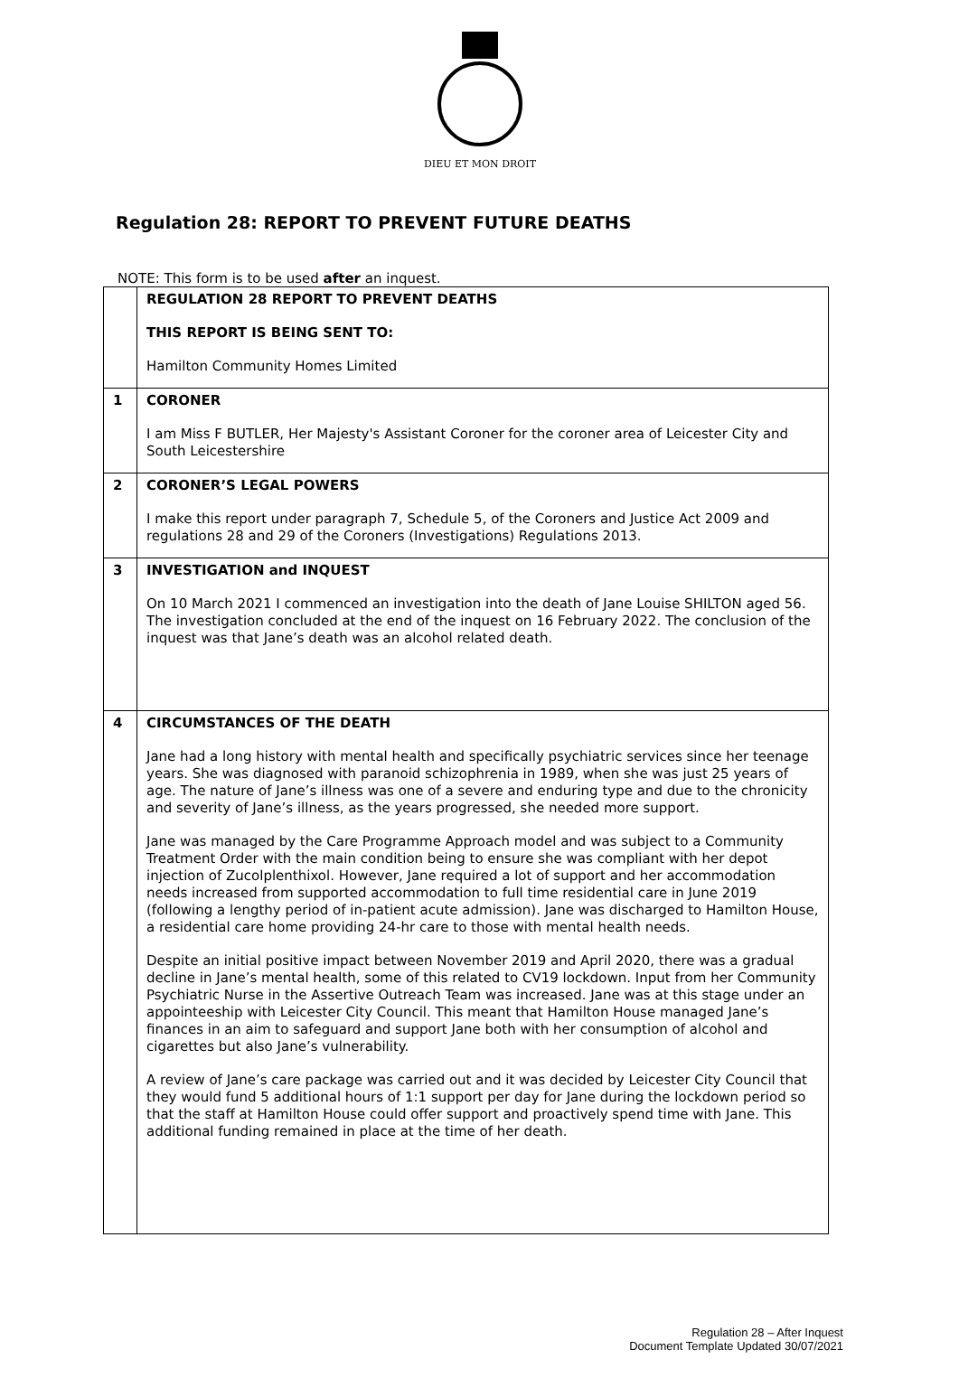DIEU ET MON DROIT
Regulation 28: REPORT TO PREVENT FUTURE DEATHS
NOTE: This form is to be used after an inquest.
| | REGULATION 28 REPORT TO PREVENT DEATHS THIS REPORT IS BEING SENT TO: Hamilton Community Homes Limited |
| 1 | CORONER I am Miss F BUTLER, Her Majesty's Assistant Coroner for the coroner area of Leicester City and South Leicestershire |
| 2 | CORONER’S LEGAL POWERS I make this report under paragraph 7, Schedule 5, of the Coroners and Justice Act 2009 and regulations 28 and 29 of the Coroners (Investigations) Regulations 2013. |
| 3 | INVESTIGATION and INQUEST On 10 March 2021 I commenced an investigation into the death of Jane Louise SHILTON aged 56. The investigation concluded at the end of the inquest on 16 February 2022. The conclusion of the inquest was that Jane’s death was an alcohol related death. |
| 4 | CIRCUMSTANCES OF THE DEATH Jane had a long history with mental health and specifically psychiatric services since her teenage years. She was diagnosed with paranoid schizophrenia in 1989, when she was just 25 years of age. The nature of Jane’s illness was one of a severe and enduring type and due to the chronicity and severity of Jane’s illness, as the years progressed, she needed more support. Jane was managed by the Care Programme Approach model and was subject to a Community Treatment Order with the main condition being to ensure she was compliant with her depot injection of Zucolplenthixol. However, Jane required a lot of support and her accommodation needs increased from supported accommodation to full time residential care in June 2019 (following a lengthy period of in-patient acute admission). Jane was discharged to Hamilton House, a residential care home providing 24-hr care to those with mental health needs. Despite an initial positive impact between November 2019 and April 2020, there was a gradual decline in Jane’s mental health, some of this related to CV19 lockdown. Input from her Community Psychiatric Nurse in the Assertive Outreach Team was increased. Jane was at this stage under an appointeeship with Leicester City Council. This meant that Hamilton House managed Jane’s finances in an aim to safeguard and support Jane both with her consumption of alcohol and cigarettes but also Jane’s vulnerability. A review of Jane’s care package was carried out and it was decided by Leicester City Council that they would fund 5 additional hours of 1:1 support per day for Jane during the lockdown period so that the staff at Hamilton House could offer support and proactively spend time with Jane. This additional funding remained in place at the time of her death. |
Regulation 28 – After Inquest
Document Template Updated 30/07/2021